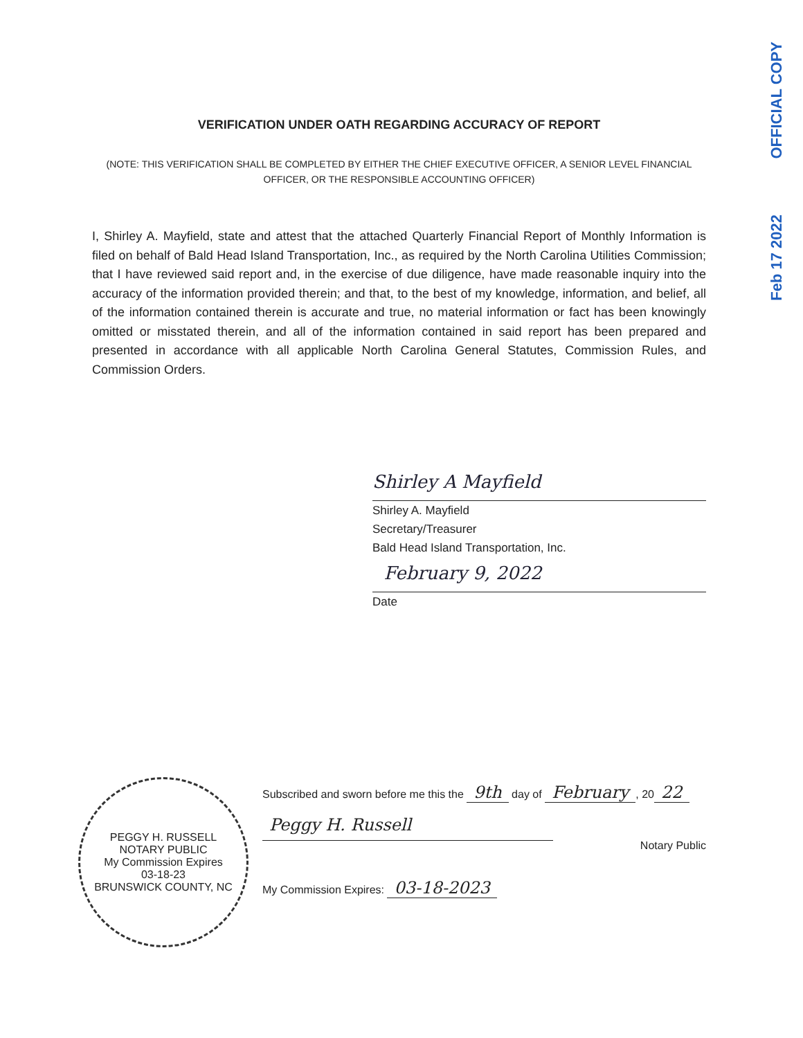OFFICIAL COPY
Feb 17 2022
VERIFICATION UNDER OATH REGARDING ACCURACY OF REPORT
(NOTE: THIS VERIFICATION SHALL BE COMPLETED BY EITHER THE CHIEF EXECUTIVE OFFICER, A SENIOR LEVEL FINANCIAL OFFICER, OR THE RESPONSIBLE ACCOUNTING OFFICER)
I, Shirley A. Mayfield, state and attest that the attached Quarterly Financial Report of Monthly Information is filed on behalf of Bald Head Island Transportation, Inc., as required by the North Carolina Utilities Commission; that I have reviewed said report and, in the exercise of due diligence, have made reasonable inquiry into the accuracy of the information provided therein; and that, to the best of my knowledge, information, and belief, all of the information contained therein is accurate and true, no material information or fact has been knowingly omitted or misstated therein, and all of the information contained in said report has been prepared and presented in accordance with all applicable North Carolina General Statutes, Commission Rules, and Commission Orders.
Shirley A Mayfield
Shirley A. Mayfield
Secretary/Treasurer
Bald Head Island Transportation, Inc.
February 9, 2022
Date
PEGGY H. RUSSELL
NOTARY PUBLIC
My Commission Expires
03-18-23
BRUNSWICK COUNTY, NC
Subscribed and sworn before me this the 9th day of February, 20 22
Peggy H. Russell
Notary Public
My Commission Expires: 03-18-2023